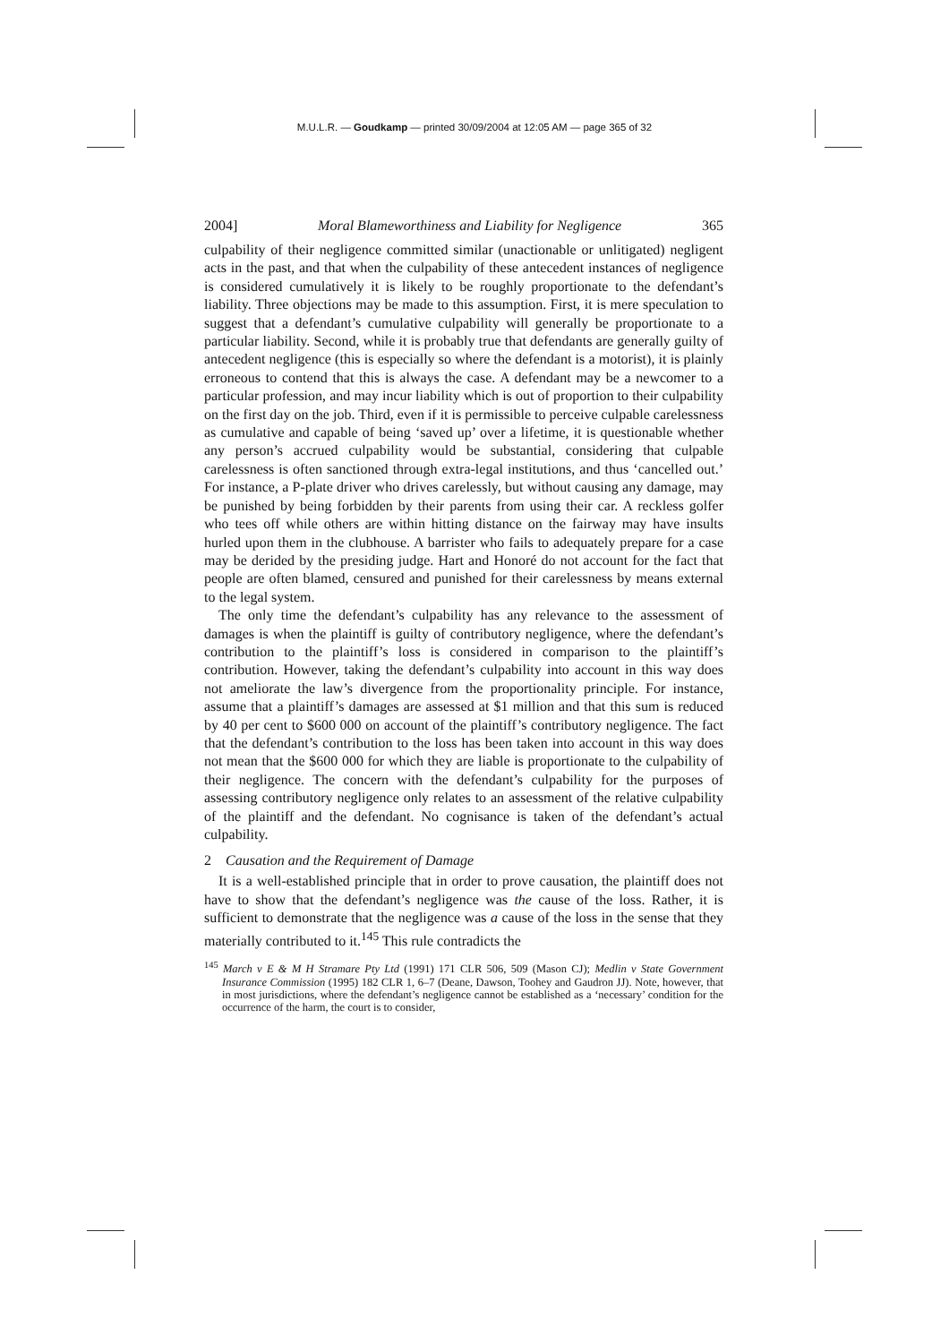M.U.L.R. — Goudkamp — printed 30/09/2004 at 12:05 AM — page 365 of 32
2004] Moral Blameworthiness and Liability for Negligence 365
culpability of their negligence committed similar (unactionable or unlitigated) negligent acts in the past, and that when the culpability of these antecedent instances of negligence is considered cumulatively it is likely to be roughly proportionate to the defendant’s liability. Three objections may be made to this assumption. First, it is mere speculation to suggest that a defendant’s cumulative culpability will generally be proportionate to a particular liability. Second, while it is probably true that defendants are generally guilty of antecedent negligence (this is especially so where the defendant is a motorist), it is plainly erroneous to contend that this is always the case. A defendant may be a newcomer to a particular profession, and may incur liability which is out of proportion to their culpability on the first day on the job. Third, even if it is permissible to perceive culpable carelessness as cumulative and capable of being ‘saved up’ over a lifetime, it is questionable whether any person’s accrued culpability would be substantial, considering that culpable carelessness is often sanctioned through extra-legal institutions, and thus ‘cancelled out.’ For instance, a P-plate driver who drives carelessly, but without causing any damage, may be punished by being forbidden by their parents from using their car. A reckless golfer who tees off while others are within hitting distance on the fairway may have insults hurled upon them in the clubhouse. A barrister who fails to adequately prepare for a case may be derided by the presiding judge. Hart and Honoré do not account for the fact that people are often blamed, censured and punished for their carelessness by means external to the legal system.
The only time the defendant’s culpability has any relevance to the assessment of damages is when the plaintiff is guilty of contributory negligence, where the defendant’s contribution to the plaintiff’s loss is considered in comparison to the plaintiff’s contribution. However, taking the defendant’s culpability into account in this way does not ameliorate the law’s divergence from the proportionality principle. For instance, assume that a plaintiff’s damages are assessed at $1 million and that this sum is reduced by 40 per cent to $600 000 on account of the plaintiff’s contributory negligence. The fact that the defendant’s contribution to the loss has been taken into account in this way does not mean that the $600 000 for which they are liable is proportionate to the culpability of their negligence. The concern with the defendant’s culpability for the purposes of assessing contributory negligence only relates to an assessment of the relative culpability of the plaintiff and the defendant. No cognisance is taken of the defendant’s actual culpability.
2 Causation and the Requirement of Damage
It is a well-established principle that in order to prove causation, the plaintiff does not have to show that the defendant’s negligence was the cause of the loss. Rather, it is sufficient to demonstrate that the negligence was a cause of the loss in the sense that they materially contributed to it.<sup>145</sup> This rule contradicts the
<sup>145</sup> March v E & M H Stramare Pty Ltd (1991) 171 CLR 506, 509 (Mason CJ); Medlin v State Government Insurance Commission (1995) 182 CLR 1, 6–7 (Deane, Dawson, Toohey and Gaudron JJ). Note, however, that in most jurisdictions, where the defendant’s negligence cannot be established as a ‘necessary’ condition for the occurrence of the harm, the court is to consider,